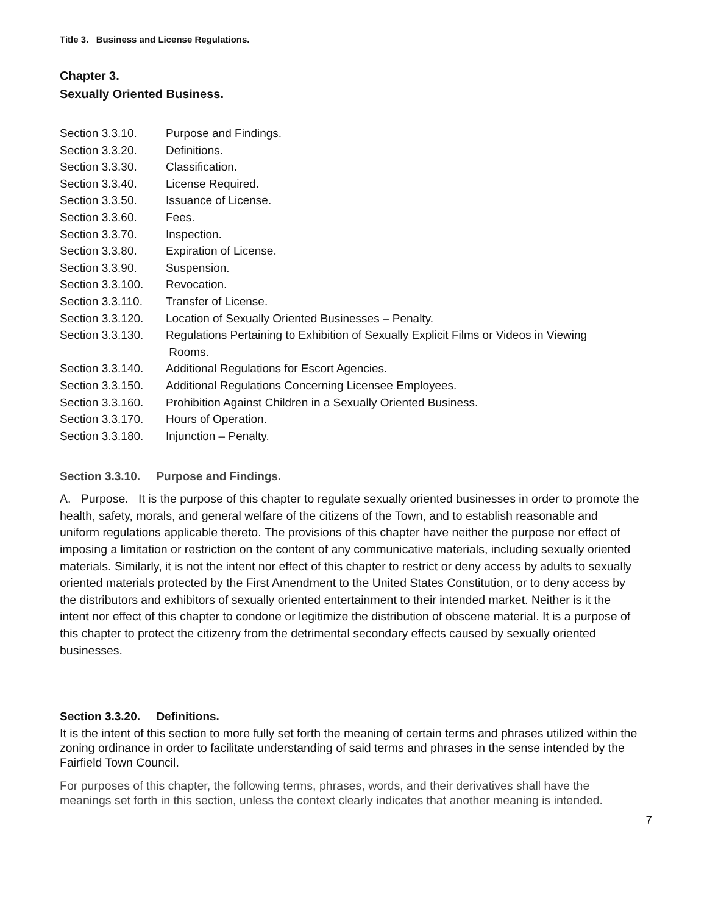Title 3. Business and License Regulations.
Chapter 3.
Sexually Oriented Business.
Section 3.3.10. Purpose and Findings.
Section 3.3.20. Definitions.
Section 3.3.30. Classification.
Section 3.3.40. License Required.
Section 3.3.50. Issuance of License.
Section 3.3.60. Fees.
Section 3.3.70. Inspection.
Section 3.3.80. Expiration of License.
Section 3.3.90. Suspension.
Section 3.3.100. Revocation.
Section 3.3.110. Transfer of License.
Section 3.3.120. Location of Sexually Oriented Businesses – Penalty.
Section 3.3.130. Regulations Pertaining to Exhibition of Sexually Explicit Films or Videos in Viewing
Rooms.
Section 3.3.140. Additional Regulations for Escort Agencies.
Section 3.3.150. Additional Regulations Concerning Licensee Employees.
Section 3.3.160. Prohibition Against Children in a Sexually Oriented Business.
Section 3.3.170. Hours of Operation.
Section 3.3.180. Injunction – Penalty.
Section 3.3.10. Purpose and Findings.
A. Purpose. It is the purpose of this chapter to regulate sexually oriented businesses in order to promote the health, safety, morals, and general welfare of the citizens of the Town, and to establish reasonable and uniform regulations applicable thereto. The provisions of this chapter have neither the purpose nor effect of imposing a limitation or restriction on the content of any communicative materials, including sexually oriented materials. Similarly, it is not the intent nor effect of this chapter to restrict or deny access by adults to sexually oriented materials protected by the First Amendment to the United States Constitution, or to deny access by the distributors and exhibitors of sexually oriented entertainment to their intended market. Neither is it the intent nor effect of this chapter to condone or legitimize the distribution of obscene material. It is a purpose of this chapter to protect the citizenry from the detrimental secondary effects caused by sexually oriented businesses.
Section 3.3.20. Definitions.
It is the intent of this section to more fully set forth the meaning of certain terms and phrases utilized within the zoning ordinance in order to facilitate understanding of said terms and phrases in the sense intended by the Fairfield Town Council.
For purposes of this chapter, the following terms, phrases, words, and their derivatives shall have the meanings set forth in this section, unless the context clearly indicates that another meaning is intended.
7